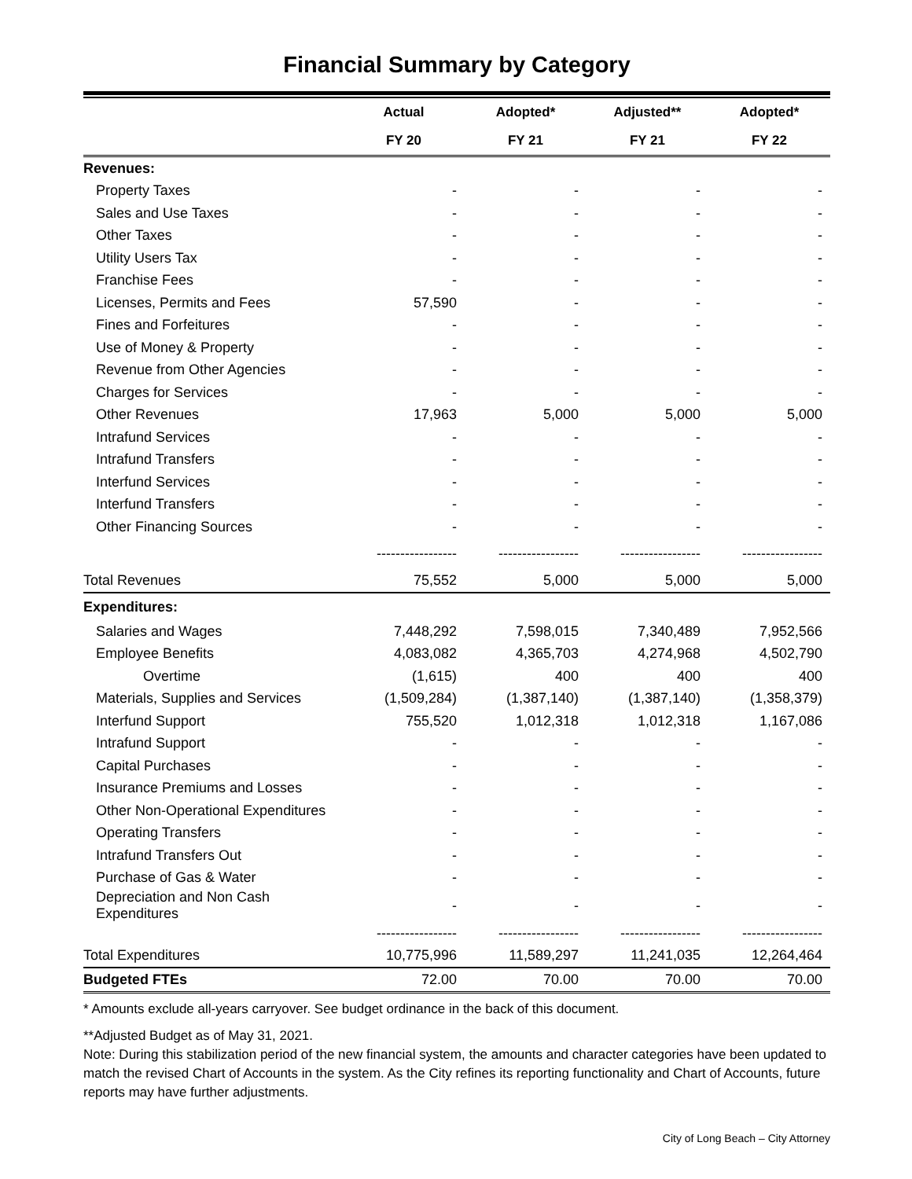Financial Summary by Category
| | Actual | Adopted* | Adjusted** | Adopted* |
| --- | --- | --- | --- | --- |
| | FY 20 | FY 21 | FY 21 | FY 22 |
| Revenues: | | | | |
| Property Taxes | - | - | - | - |
| Sales and Use Taxes | - | - | - | - |
| Other Taxes | - | - | - | - |
| Utility Users Tax | - | - | - | - |
| Franchise Fees | - | - | - | - |
| Licenses, Permits and Fees | 57,590 | - | - | - |
| Fines and Forfeitures | - | - | - | - |
| Use of Money & Property | - | - | - | - |
| Revenue from Other Agencies | - | - | - | - |
| Charges for Services | - | - | - | - |
| Other Revenues | 17,963 | 5,000 | 5,000 | 5,000 |
| Intrafund Services | - | - | - | - |
| Intrafund Transfers | - | - | - | - |
| Interfund Services | - | - | - | - |
| Interfund Transfers | - | - | - | - |
| Other Financing Sources | - | - | - | - |
| | ----------------- | ----------------- | ----------------- | ----------------- |
| Total Revenues | 75,552 | 5,000 | 5,000 | 5,000 |
| Expenditures: | | | | |
| Salaries and Wages | 7,448,292 | 7,598,015 | 7,340,489 | 7,952,566 |
| Employee Benefits | 4,083,082 | 4,365,703 | 4,274,968 | 4,502,790 |
| Overtime | (1,615) | 400 | 400 | 400 |
| Materials, Supplies and Services | (1,509,284) | (1,387,140) | (1,387,140) | (1,358,379) |
| Interfund Support | 755,520 | 1,012,318 | 1,012,318 | 1,167,086 |
| Intrafund Support | - | - | - | - |
| Capital Purchases | - | - | - | - |
| Insurance Premiums and Losses | - | - | - | - |
| Other Non-Operational Expenditures | - | - | - | - |
| Operating Transfers | - | - | - | - |
| Intrafund Transfers Out | - | - | - | - |
| Purchase of Gas & Water | - | - | - | - |
| Depreciation and Non Cash Expenditures | - | - | - | - |
| | ----------------- | ----------------- | ----------------- | ----------------- |
| Total Expenditures | 10,775,996 | 11,589,297 | 11,241,035 | 12,264,464 |
| Budgeted FTEs | 72.00 | 70.00 | 70.00 | 70.00 |
* Amounts exclude all-years carryover. See budget ordinance in the back of this document.
**Adjusted Budget as of May 31, 2021.
Note: During this stabilization period of the new financial system, the amounts and character categories have been updated to match the revised Chart of Accounts in the system. As the City refines its reporting functionality and Chart of Accounts, future reports may have further adjustments.
City of Long Beach – City Attorney